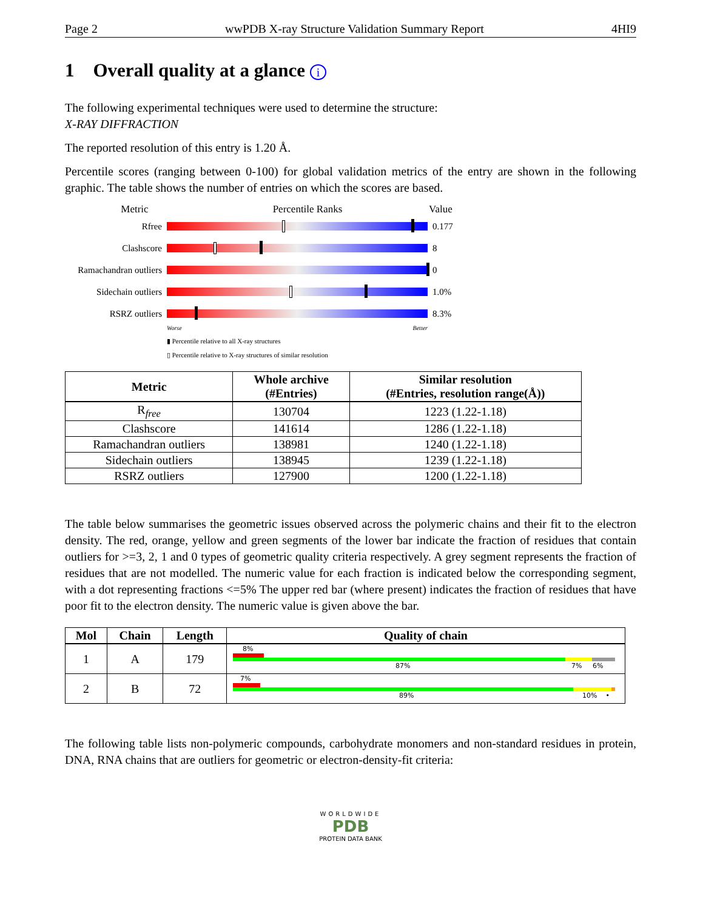Page 2 wwPDB X-ray Structure Validation Summary Report 4HI9
1 Overall quality at a glance i
The following experimental techniques were used to determine the structure:
X-RAY DIFFRACTION
The reported resolution of this entry is 1.20 Å.
Percentile scores (ranging between 0-100) for global validation metrics of the entry are shown in the following graphic. The table shows the number of entries on which the scores are based.
Metric Percentile Ranks Value
Rfree 0.177
Clashscore 8
Ramachandran outliers
0
Sidechain outliers
1.0%
RSRZ outliers 8.3%
Worse Better
▮ Percentile relative to all X-ray structures
▯ Percentile relative to X-ray structures of similar resolution
| Metric | Whole archive (#Entries) | Similar resolution (#Entries, resolution range(Å)) |
| --- | --- | --- |
| R<sub>free</sub> | 130704 | 1223 (1.22-1.18) |
| Clashscore | 141614 | 1286 (1.22-1.18) |
| Ramachandran outliers | 138981 | 1240 (1.22-1.18) |
| Sidechain outliers | 138945 | 1239 (1.22-1.18) |
| RSRZ outliers | 127900 | 1200 (1.22-1.18) |
The table below summarises the geometric issues observed across the polymeric chains and their fit to the electron density. The red, orange, yellow and green segments of the lower bar indicate the fraction of residues that contain outliers for >=3, 2, 1 and 0 types of geometric quality criteria respectively. A grey segment represents the fraction of residues that are not modelled. The numeric value for each fraction is indicated below the corresponding segment, with a dot representing fractions <=5% The upper red bar (where present) indicates the fraction of residues that have poor fit to the electron density. The numeric value is given above the bar.
| Mol | Chain | Length | Quality of chain |
| --- | --- | --- | --- |
| 1 | A | 179 | 8% 87% 7% 6% |
| 2 | B | 72 | 7% 89% 10% • |
The following table lists non-polymeric compounds, carbohydrate monomers and non-standard residues in protein, DNA, RNA chains that are outliers for geometric or electron-density-fit criteria:
WORLDWIDE
PDB
PROTEIN DATA BANK